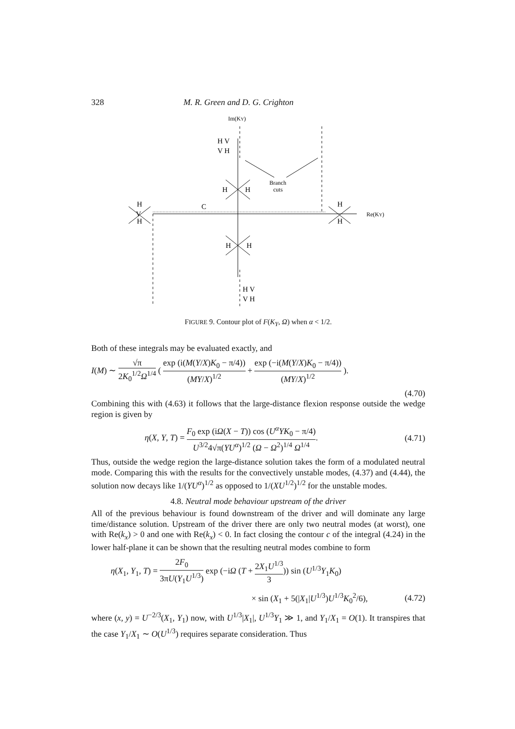328 M. R. Green and D. G. Crighton
Im(KY)
Re(KY)
Branch
cuts
C
H V
V H
H V
V H
H
H
H
H
V
H
H
H
H
FIGURE 9. Contour plot of F(K<sub>Y</sub>, Ω) when α < 1/2.
Both of these integrals may be evaluated exactly, and
I(M) ∼ √π 2K<sub>0</sub><sup>1/2</sup>Ω<sup>1/4</sup> ( exp (i(M(Y/X)K<sub>0</sub> − π/4)) (MY/X)<sup>1/2</sup> + exp (−i(M(Y/X)K<sub>0</sub> − π/4)) (MY/X)<sup>1/2</sup> ).
(4.70)
Combining this with (4.63) it follows that the large-distance flexion response outside the wedge region is given by
η(X, Y, T) = F<sub>0</sub> exp (iΩ(X − T)) cos (U<sup>α</sup>YK<sub>0</sub> − π/4) U<sup>3/2</sup>4√π(YU<sup>α</sup>)<sup>1/2</sup> (Ω − Ω<sup>2</sup>)<sup>1/4</sup> Ω<sup>1/4</sup>. (4.71)
Thus, outside the wedge region the large-distance solution takes the form of a modulated neutral mode. Comparing this with the results for the convectively unstable modes, (4.37) and (4.44), the solution now decays like 1/(YU<sup>α</sup>)<sup>1/2</sup> as opposed to 1/(XU<sup>1/2</sup>)<sup>1/2</sup> for the unstable modes.
4.8. Neutral mode behaviour upstream of the driver
All of the previous behaviour is found downstream of the driver and will dominate any large time/distance solution. Upstream of the driver there are only two neutral modes (at worst), one with Re(k<sub>x</sub>) > 0 and one with Re(k<sub>x</sub>) < 0. In fact closing the contour c of the integral (4.24) in the lower half-plane it can be shown that the resulting neutral modes combine to form
η(X<sub>1</sub>, Y<sub>1</sub>, T) = 2F<sub>0</sub> 3πU(Y<sub>1</sub>U<sup>1/3</sup>) exp (−iΩ (T + 2X<sub>1</sub>U<sup>1/3</sup> 3)) sin (U<sup>1/3</sup>Y<sub>1</sub>K<sub>0</sub>)
× sin (X<sub>1</sub> + 5(|X<sub>1</sub>|U<sup>1/3</sup>)U<sup>1/3</sup>K<sub>0</sub><sup>2</sup>/6), (4.72)
where (x, y) = U<sup>−2/3</sup>(X<sub>1</sub>, Y<sub>1</sub>) now, with U<sup>1/3</sup>|X<sub>1</sub>|, U<sup>1/3</sup>Y<sub>1</sub> ≫ 1, and Y<sub>1</sub>/X<sub>1</sub> = O(1). It transpires that the case Y<sub>1</sub>/X<sub>1</sub> ∼ O(U<sup>1/3</sup>) requires separate consideration. Thus